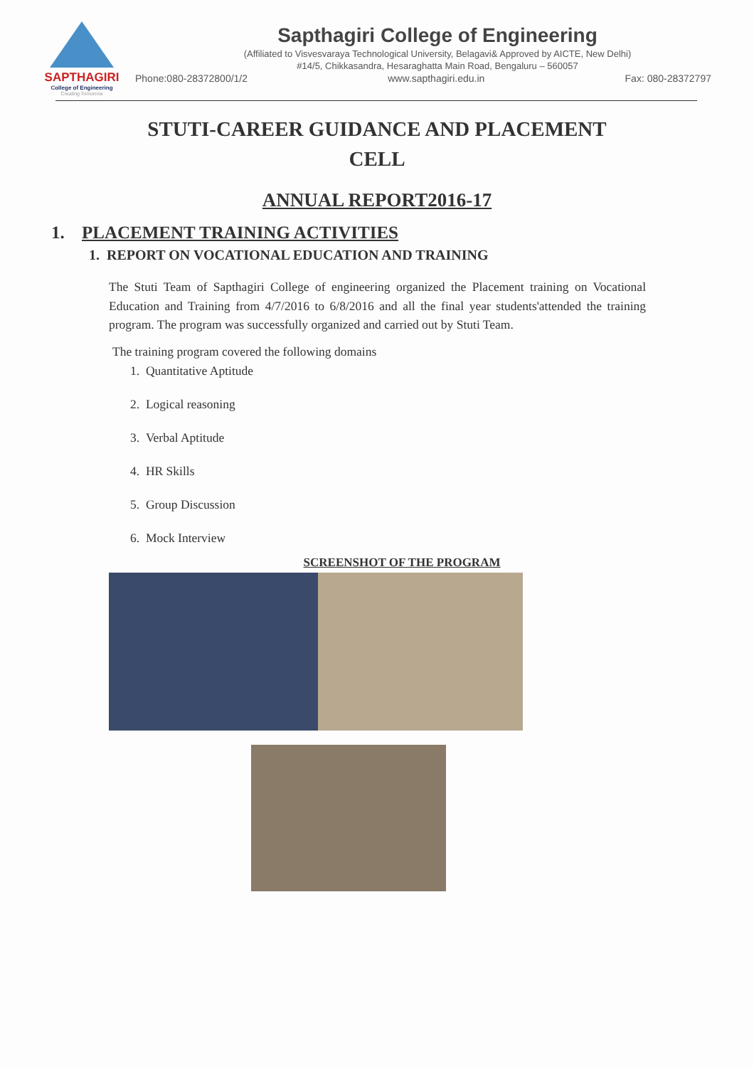SAPTHAGIRI
College of Engineering
Creating Tomorrow
Sapthagiri College of Engineering
(Affiliated to Visvesvaraya Technological University, Belagavi& Approved by AICTE, New Delhi)
#14/5, Chikkasandra, Hesaraghatta Main Road, Bengaluru – 560057
Phone:080-28372800/1/2 www.sapthagiri.edu.in Fax: 080-28372797
STUTI-CAREER GUIDANCE AND PLACEMENT
CELL
ANNUAL REPORT2016-17
1. PLACEMENT TRAINING ACTIVITIES
1. REPORT ON VOCATIONAL EDUCATION AND TRAINING
The Stuti Team of Sapthagiri College of engineering organized the Placement training on Vocational Education and Training from 4/7/2016 to 6/8/2016 and all the final year students'attended the training program. The program was successfully organized and carried out by Stuti Team.
The training program covered the following domains
1. Quantitative Aptitude
2. Logical reasoning
3. Verbal Aptitude
4. HR Skills
5. Group Discussion
6. Mock Interview
SCREENSHOT OF THE PROGRAM